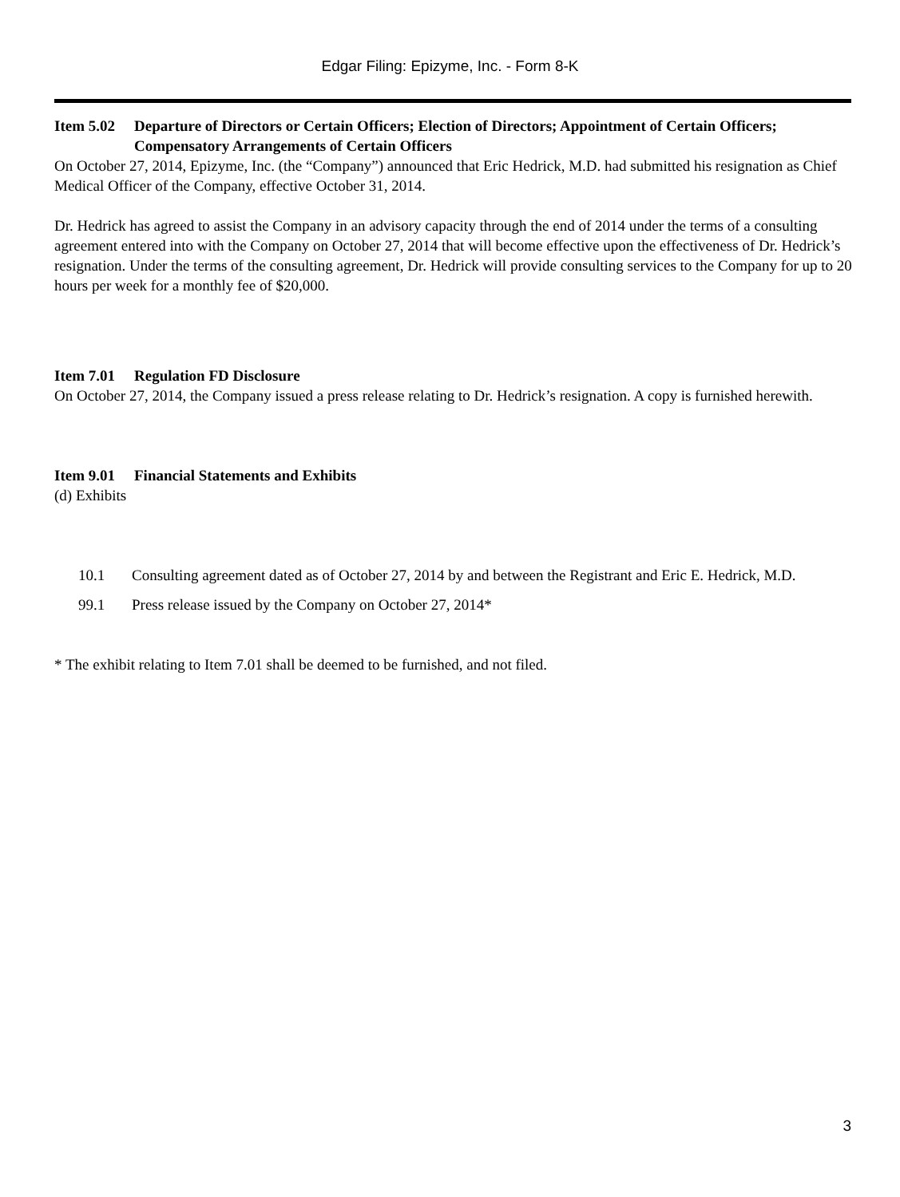Edgar Filing: Epizyme, Inc. - Form 8-K
Item 5.02 Departure of Directors or Certain Officers; Election of Directors; Appointment of Certain Officers; Compensatory Arrangements of Certain Officers
On October 27, 2014, Epizyme, Inc. (the “Company”) announced that Eric Hedrick, M.D. had submitted his resignation as Chief Medical Officer of the Company, effective October 31, 2014.
Dr. Hedrick has agreed to assist the Company in an advisory capacity through the end of 2014 under the terms of a consulting agreement entered into with the Company on October 27, 2014 that will become effective upon the effectiveness of Dr. Hedrick’s resignation. Under the terms of the consulting agreement, Dr. Hedrick will provide consulting services to the Company for up to 20 hours per week for a monthly fee of $20,000.
Item 7.01 Regulation FD Disclosure
On October 27, 2014, the Company issued a press release relating to Dr. Hedrick’s resignation. A copy is furnished herewith.
Item 9.01 Financial Statements and Exhibits
(d) Exhibits
10.1 Consulting agreement dated as of October 27, 2014 by and between the Registrant and Eric E. Hedrick, M.D.
99.1 Press release issued by the Company on October 27, 2014*
* The exhibit relating to Item 7.01 shall be deemed to be furnished, and not filed.
3